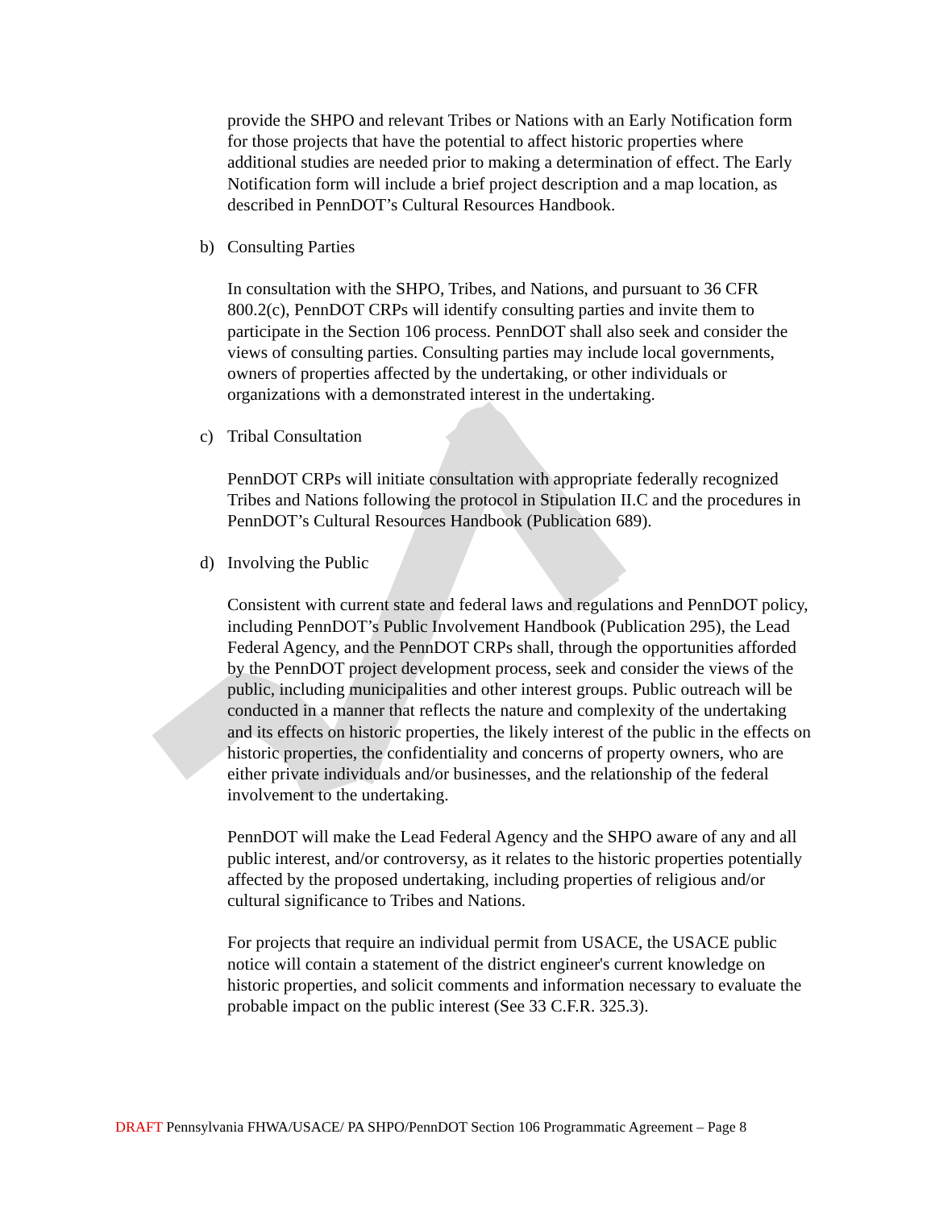provide the SHPO and relevant Tribes or Nations with an Early Notification form for those projects that have the potential to affect historic properties where additional studies are needed prior to making a determination of effect. The Early Notification form will include a brief project description and a map location, as described in PennDOT’s Cultural Resources Handbook.
b) Consulting Parties
In consultation with the SHPO, Tribes, and Nations, and pursuant to 36 CFR 800.2(c), PennDOT CRPs will identify consulting parties and invite them to participate in the Section 106 process. PennDOT shall also seek and consider the views of consulting parties. Consulting parties may include local governments, owners of properties affected by the undertaking, or other individuals or organizations with a demonstrated interest in the undertaking.
c) Tribal Consultation
PennDOT CRPs will initiate consultation with appropriate federally recognized Tribes and Nations following the protocol in Stipulation II.C and the procedures in PennDOT’s Cultural Resources Handbook (Publication 689).
d) Involving the Public
Consistent with current state and federal laws and regulations and PennDOT policy, including PennDOT’s Public Involvement Handbook (Publication 295), the Lead Federal Agency, and the PennDOT CRPs shall, through the opportunities afforded by the PennDOT project development process, seek and consider the views of the public, including municipalities and other interest groups. Public outreach will be conducted in a manner that reflects the nature and complexity of the undertaking and its effects on historic properties, the likely interest of the public in the effects on historic properties, the confidentiality and concerns of property owners, who are either private individuals and/or businesses, and the relationship of the federal involvement to the undertaking.
PennDOT will make the Lead Federal Agency and the SHPO aware of any and all public interest, and/or controversy, as it relates to the historic properties potentially affected by the proposed undertaking, including properties of religious and/or cultural significance to Tribes and Nations.
For projects that require an individual permit from USACE, the USACE public notice will contain a statement of the district engineer's current knowledge on historic properties, and solicit comments and information necessary to evaluate the probable impact on the public interest (See 33 C.F.R. 325.3).
DRAFT Pennsylvania FHWA/USACE/ PA SHPO/PennDOT Section 106 Programmatic Agreement – Page 8